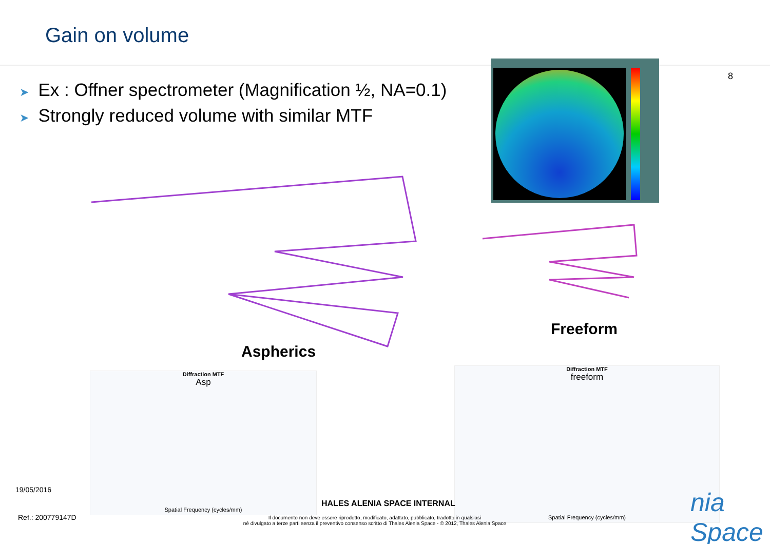Gain on volume
8
➤ Ex : Offner spectrometer (Magnification ½, NA=0.1)
➤ Strongly reduced volume with similar MTF
Aspherics
Freeform
Diffraction MTF
Asp
Spatial Frequency (cycles/mm)
Diffraction MTF
freeform
Spatial Frequency (cycles/mm)
19/05/2016
Ref.: 200779147D
HALES ALENIA SPACE INTERNAL
Il documento non deve essere riprodotto, modificato, adattato, pubblicato, tradotto in qualsiasi
né divulgato a terze parti senza il preventivo consenso scritto di Thales Alenia Space - © 2012, Thales Alenia Space
nia
Space